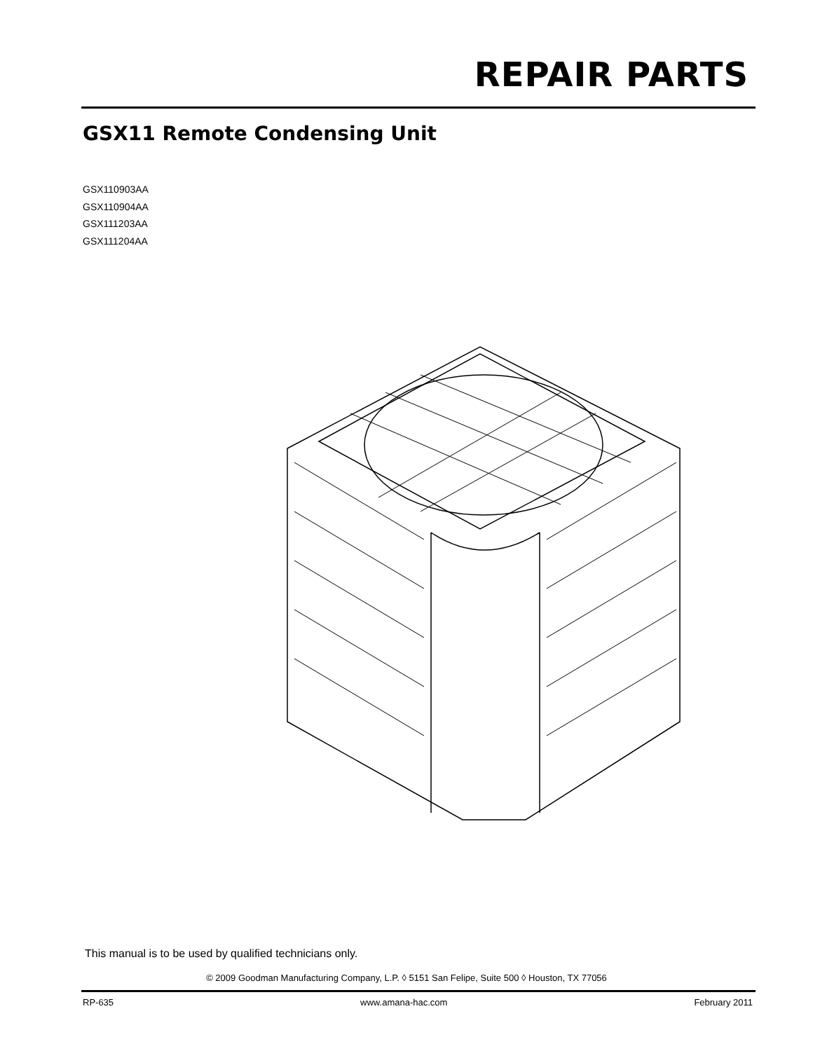REPAIR PARTS
GSX11 Remote Condensing Unit
GSX110903AA
GSX110904AA
GSX111203AA
GSX111204AA
This manual is to be used by qualified technicians only.
© 2009 Goodman Manufacturing Company, L.P. ◊ 5151 San Felipe, Suite 500 ◊ Houston, TX 77056
RP-635 www.amana-hac.com February 2011